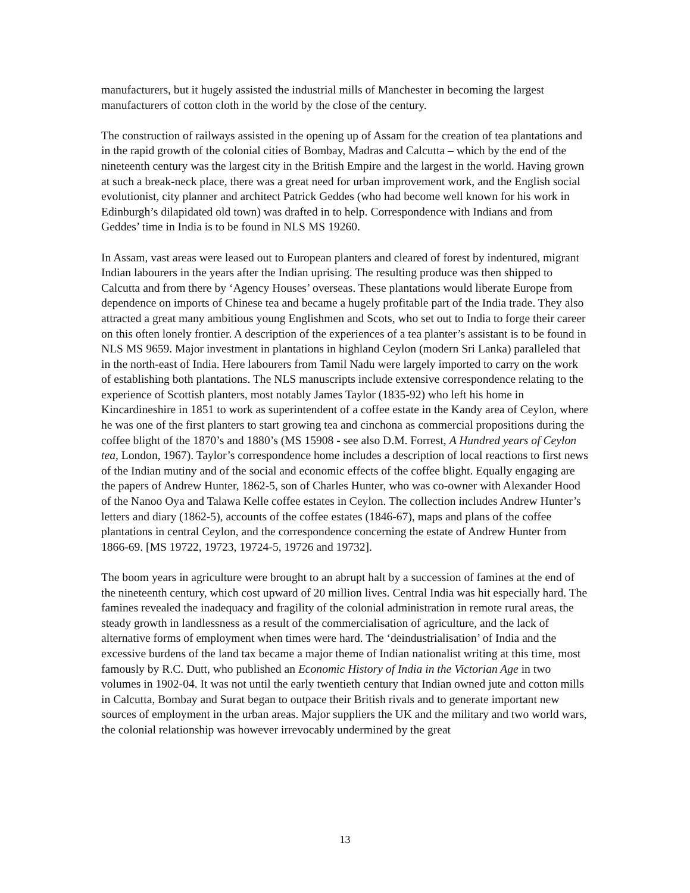manufacturers, but it hugely assisted the industrial mills of Manchester in becoming the largest manufacturers of cotton cloth in the world by the close of the century.
The construction of railways assisted in the opening up of Assam for the creation of tea plantations and in the rapid growth of the colonial cities of Bombay, Madras and Calcutta – which by the end of the nineteenth century was the largest city in the British Empire and the largest in the world. Having grown at such a break-neck place, there was a great need for urban improvement work, and the English social evolutionist, city planner and architect Patrick Geddes (who had become well known for his work in Edinburgh’s dilapidated old town) was drafted in to help. Correspondence with Indians and from Geddes’ time in India is to be found in NLS MS 19260.
In Assam, vast areas were leased out to European planters and cleared of forest by indentured, migrant Indian labourers in the years after the Indian uprising. The resulting produce was then shipped to Calcutta and from there by ‘Agency Houses’ overseas. These plantations would liberate Europe from dependence on imports of Chinese tea and became a hugely profitable part of the India trade. They also attracted a great many ambitious young Englishmen and Scots, who set out to India to forge their career on this often lonely frontier. A description of the experiences of a tea planter’s assistant is to be found in NLS MS 9659. Major investment in plantations in highland Ceylon (modern Sri Lanka) paralleled that in the north-east of India. Here labourers from Tamil Nadu were largely imported to carry on the work of establishing both plantations. The NLS manuscripts include extensive correspondence relating to the experience of Scottish planters, most notably James Taylor (1835-92) who left his home in Kincardineshire in 1851 to work as superintendent of a coffee estate in the Kandy area of Ceylon, where he was one of the first planters to start growing tea and cinchona as commercial propositions during the coffee blight of the 1870’s and 1880’s (MS 15908 - see also D.M. Forrest, A Hundred years of Ceylon tea, London, 1967). Taylor’s correspondence home includes a description of local reactions to first news of the Indian mutiny and of the social and economic effects of the coffee blight. Equally engaging are the papers of Andrew Hunter, 1862-5, son of Charles Hunter, who was co-owner with Alexander Hood of the Nanoo Oya and Talawa Kelle coffee estates in Ceylon. The collection includes Andrew Hunter’s letters and diary (1862-5), accounts of the coffee estates (1846-67), maps and plans of the coffee plantations in central Ceylon, and the correspondence concerning the estate of Andrew Hunter from 1866-69. [MS 19722, 19723, 19724-5, 19726 and 19732].
The boom years in agriculture were brought to an abrupt halt by a succession of famines at the end of the nineteenth century, which cost upward of 20 million lives. Central India was hit especially hard. The famines revealed the inadequacy and fragility of the colonial administration in remote rural areas, the steady growth in landlessness as a result of the commercialisation of agriculture, and the lack of alternative forms of employment when times were hard. The ‘deindustrialisation’ of India and the excessive burdens of the land tax became a major theme of Indian nationalist writing at this time, most famously by R.C. Dutt, who published an Economic History of India in the Victorian Age in two volumes in 1902-04. It was not until the early twentieth century that Indian owned jute and cotton mills in Calcutta, Bombay and Surat began to outpace their British rivals and to generate important new sources of employment in the urban areas. Major suppliers the UK and the military and two world wars, the colonial relationship was however irrevocably undermined by the great
13